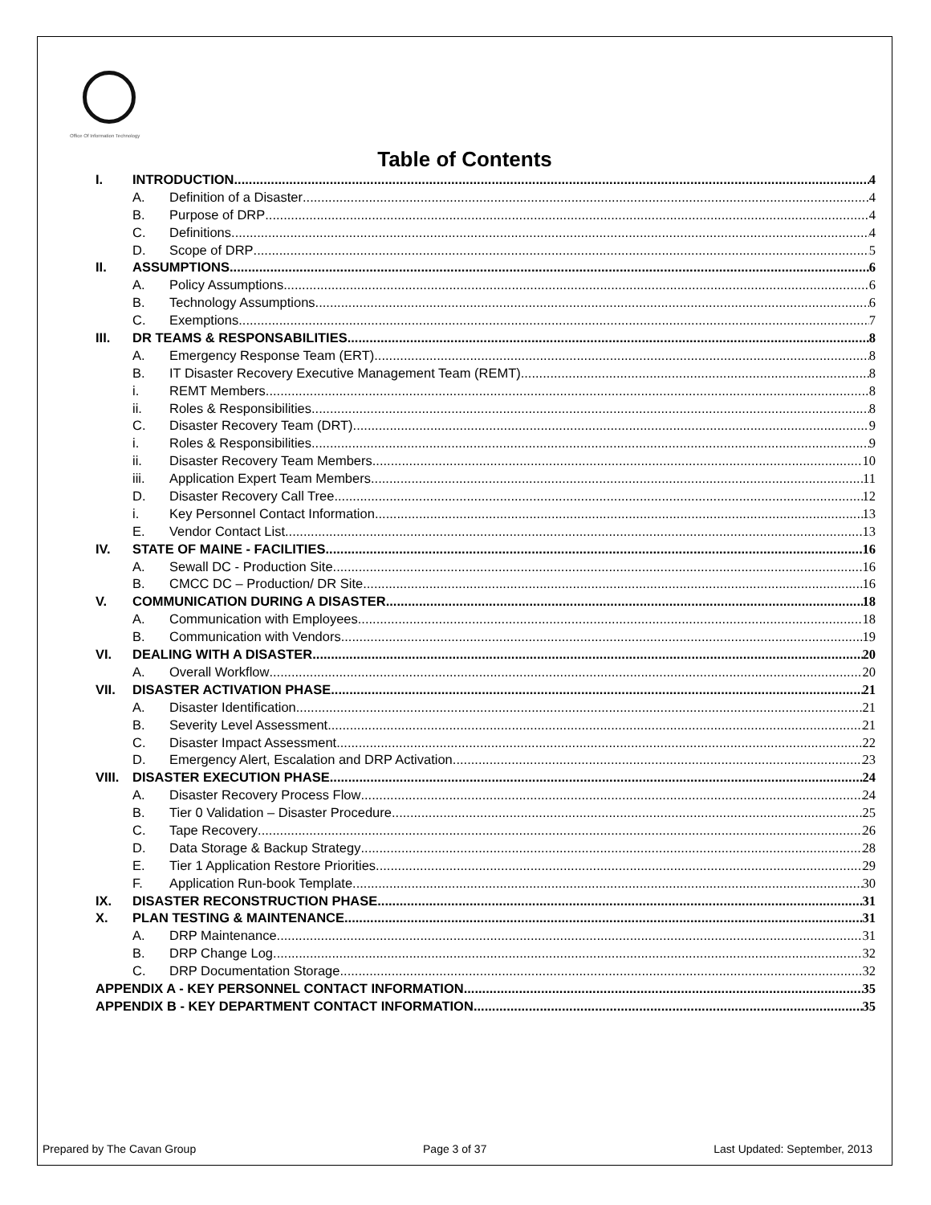Office Of Information Technology
Table of Contents
I. INTRODUCTION 4
A. Definition of a Disaster 4
B. Purpose of DRP 4
C. Definitions 4
D. Scope of DRP 5
II. ASSUMPTIONS 6
A. Policy Assumptions 6
B. Technology Assumptions 6
C. Exemptions 7
III. DR TEAMS & RESPONSABILITIES 8
A. Emergency Response Team (ERT) 8
B. IT Disaster Recovery Executive Management Team (REMT) 8
i. REMT Members 8
ii. Roles & Responsibilities 8
C. Disaster Recovery Team (DRT) 9
i. Roles & Responsibilities 9
ii. Disaster Recovery Team Members 10
iii. Application Expert Team Members 11
D. Disaster Recovery Call Tree 12
i. Key Personnel Contact Information 13
E. Vendor Contact List 13
IV. STATE OF MAINE - FACILITIES 16
A. Sewall DC - Production Site 16
B. CMCC DC – Production/ DR Site 16
V. COMMUNICATION DURING A DISASTER 18
A. Communication with Employees 18
B. Communication with Vendors 19
VI. DEALING WITH A DISASTER 20
A. Overall Workflow 20
VII. DISASTER ACTIVATION PHASE 21
A. Disaster Identification 21
B. Severity Level Assessment 21
C. Disaster Impact Assessment 22
D. Emergency Alert, Escalation and DRP Activation 23
VIII. DISASTER EXECUTION PHASE 24
A. Disaster Recovery Process Flow 24
B. Tier 0 Validation – Disaster Procedure 25
C. Tape Recovery 26
D. Data Storage & Backup Strategy 28
E. Tier 1 Application Restore Priorities 29
F. Application Run-book Template 30
IX. DISASTER RECONSTRUCTION PHASE 31
X. PLAN TESTING & MAINTENANCE 31
A. DRP Maintenance 31
B. DRP Change Log 32
C. DRP Documentation Storage 32
APPENDIX A - KEY PERSONNEL CONTACT INFORMATION 35
APPENDIX B - KEY DEPARTMENT CONTACT INFORMATION 35
Prepared by The Cavan Group Page 3 of 37 Last Updated: September, 2013